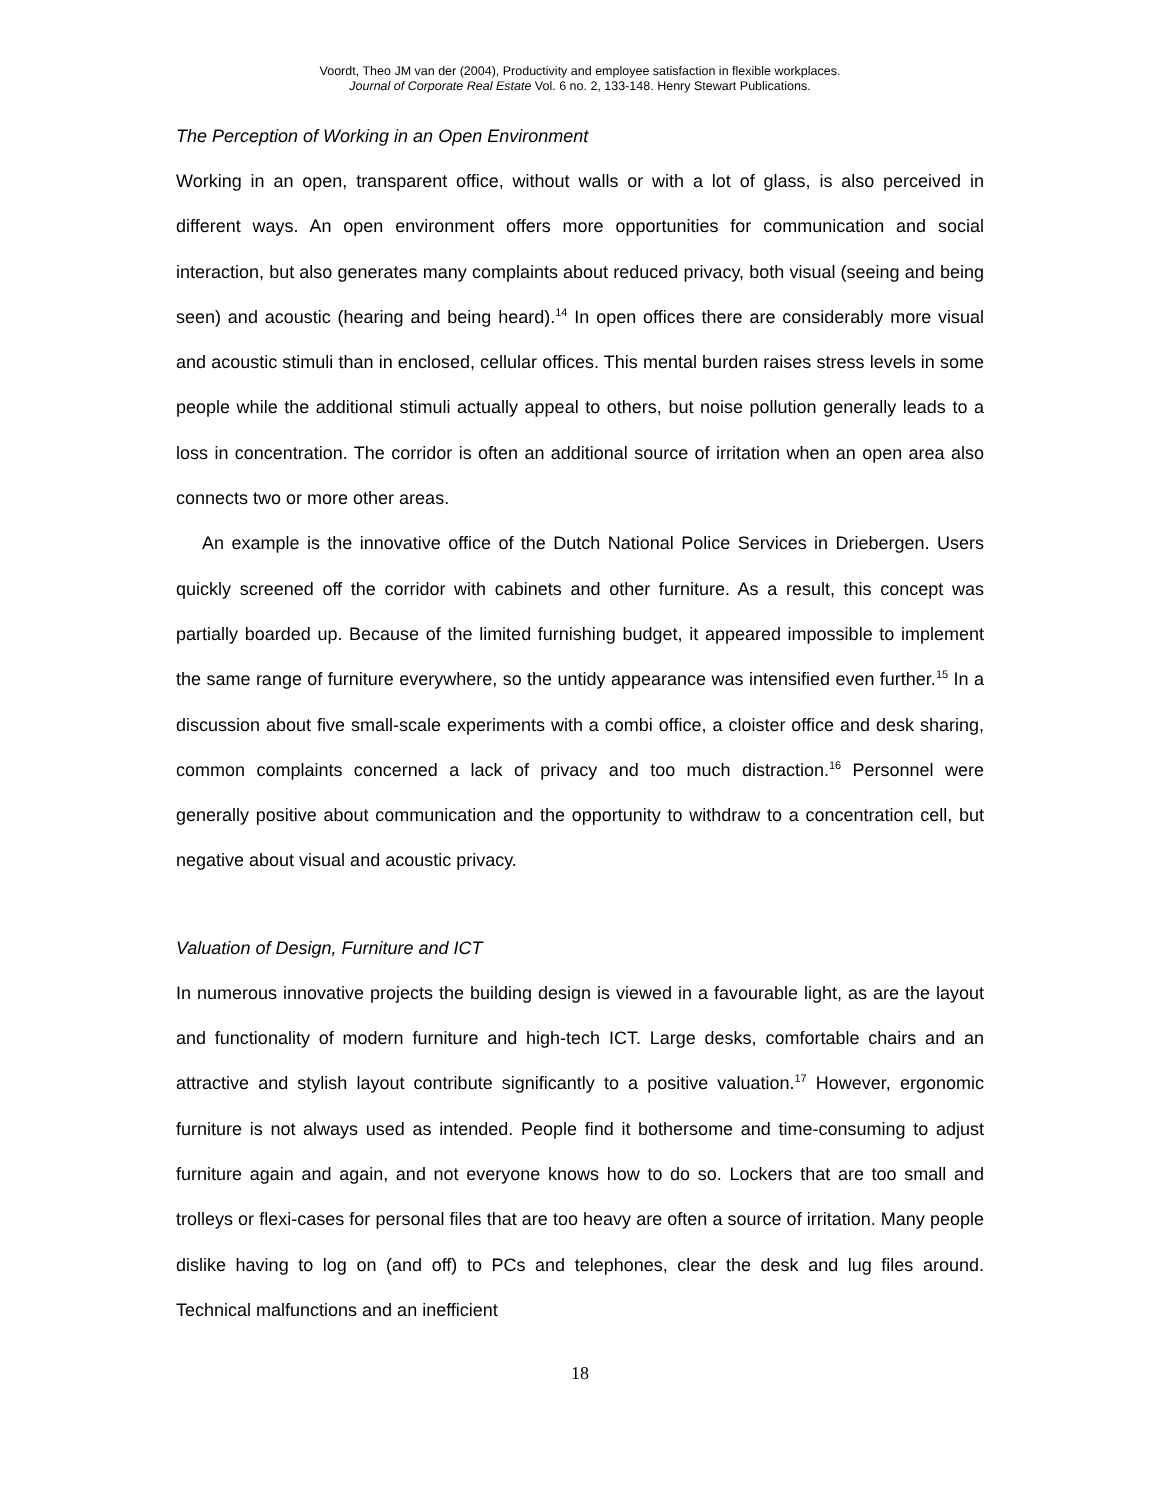Voordt, Theo JM van der (2004), Productivity and employee satisfaction in flexible workplaces.
Journal of Corporate Real Estate Vol. 6 no. 2, 133-148. Henry Stewart Publications.
The Perception of Working in an Open Environment
Working in an open, transparent office, without walls or with a lot of glass, is also perceived in different ways. An open environment offers more opportunities for communication and social interaction, but also generates many complaints about reduced privacy, both visual (seeing and being seen) and acoustic (hearing and being heard).<sup>14</sup> In open offices there are considerably more visual and acoustic stimuli than in enclosed, cellular offices. This mental burden raises stress levels in some people while the additional stimuli actually appeal to others, but noise pollution generally leads to a loss in concentration. The corridor is often an additional source of irritation when an open area also connects two or more other areas.
An example is the innovative office of the Dutch National Police Services in Driebergen. Users quickly screened off the corridor with cabinets and other furniture. As a result, this concept was partially boarded up. Because of the limited furnishing budget, it appeared impossible to implement the same range of furniture everywhere, so the untidy appearance was intensified even further.<sup>15</sup> In a discussion about five small-scale experiments with a combi office, a cloister office and desk sharing, common complaints concerned a lack of privacy and too much distraction.<sup>16</sup> Personnel were generally positive about communication and the opportunity to withdraw to a concentration cell, but negative about visual and acoustic privacy.
Valuation of Design, Furniture and ICT
In numerous innovative projects the building design is viewed in a favourable light, as are the layout and functionality of modern furniture and high-tech ICT. Large desks, comfortable chairs and an attractive and stylish layout contribute significantly to a positive valuation.<sup>17</sup> However, ergonomic furniture is not always used as intended. People find it bothersome and time-consuming to adjust furniture again and again, and not everyone knows how to do so. Lockers that are too small and trolleys or flexi-cases for personal files that are too heavy are often a source of irritation. Many people dislike having to log on (and off) to PCs and telephones, clear the desk and lug files around. Technical malfunctions and an inefficient
18